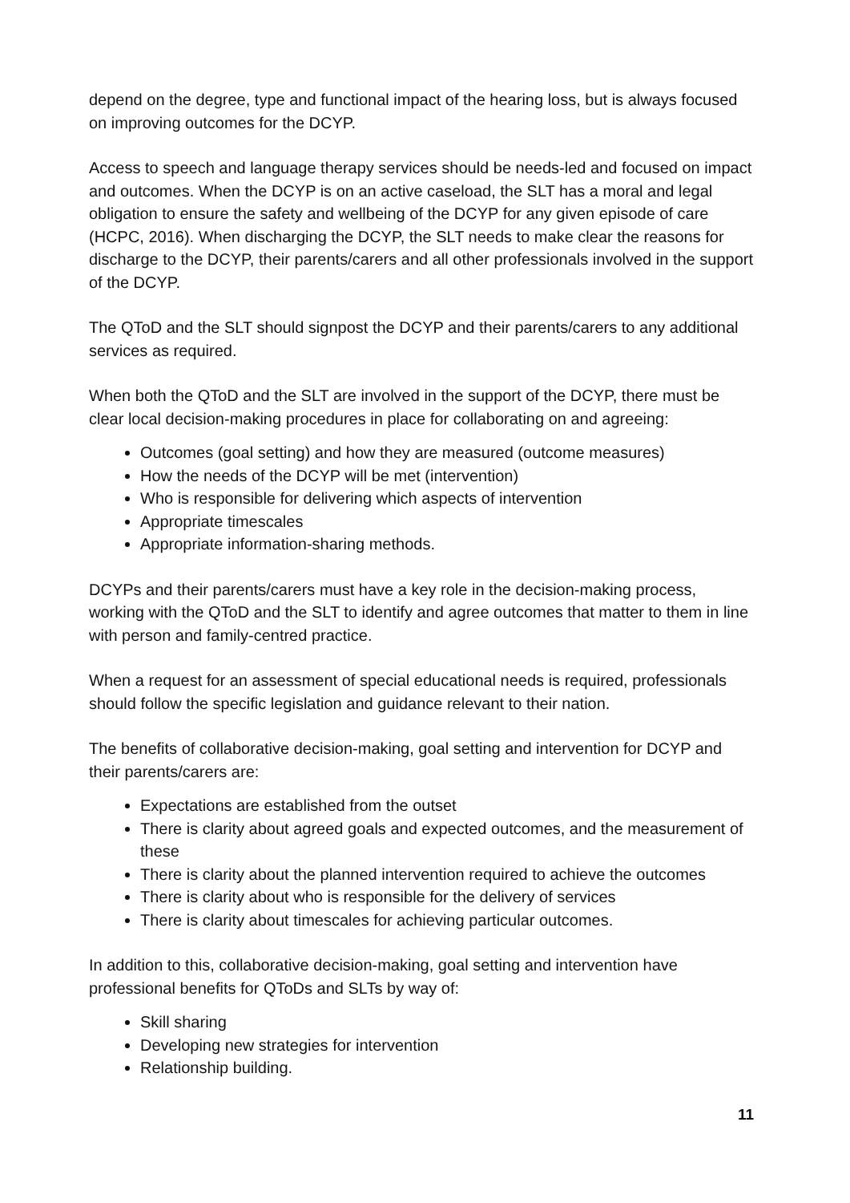depend on the degree, type and functional impact of the hearing loss, but is always focused on improving outcomes for the DCYP.
Access to speech and language therapy services should be needs-led and focused on impact and outcomes. When the DCYP is on an active caseload, the SLT has a moral and legal obligation to ensure the safety and wellbeing of the DCYP for any given episode of care (HCPC, 2016). When discharging the DCYP, the SLT needs to make clear the reasons for discharge to the DCYP, their parents/carers and all other professionals involved in the support of the DCYP.
The QToD and the SLT should signpost the DCYP and their parents/carers to any additional services as required.
When both the QToD and the SLT are involved in the support of the DCYP, there must be clear local decision-making procedures in place for collaborating on and agreeing:
Outcomes (goal setting) and how they are measured (outcome measures)
How the needs of the DCYP will be met (intervention)
Who is responsible for delivering which aspects of intervention
Appropriate timescales
Appropriate information-sharing methods.
DCYPs and their parents/carers must have a key role in the decision-making process, working with the QToD and the SLT to identify and agree outcomes that matter to them in line with person and family-centred practice.
When a request for an assessment of special educational needs is required, professionals should follow the specific legislation and guidance relevant to their nation.
The benefits of collaborative decision-making, goal setting and intervention for DCYP and their parents/carers are:
Expectations are established from the outset
There is clarity about agreed goals and expected outcomes, and the measurement of these
There is clarity about the planned intervention required to achieve the outcomes
There is clarity about who is responsible for the delivery of services
There is clarity about timescales for achieving particular outcomes.
In addition to this, collaborative decision-making, goal setting and intervention have professional benefits for QToDs and SLTs by way of:
Skill sharing
Developing new strategies for intervention
Relationship building.
11